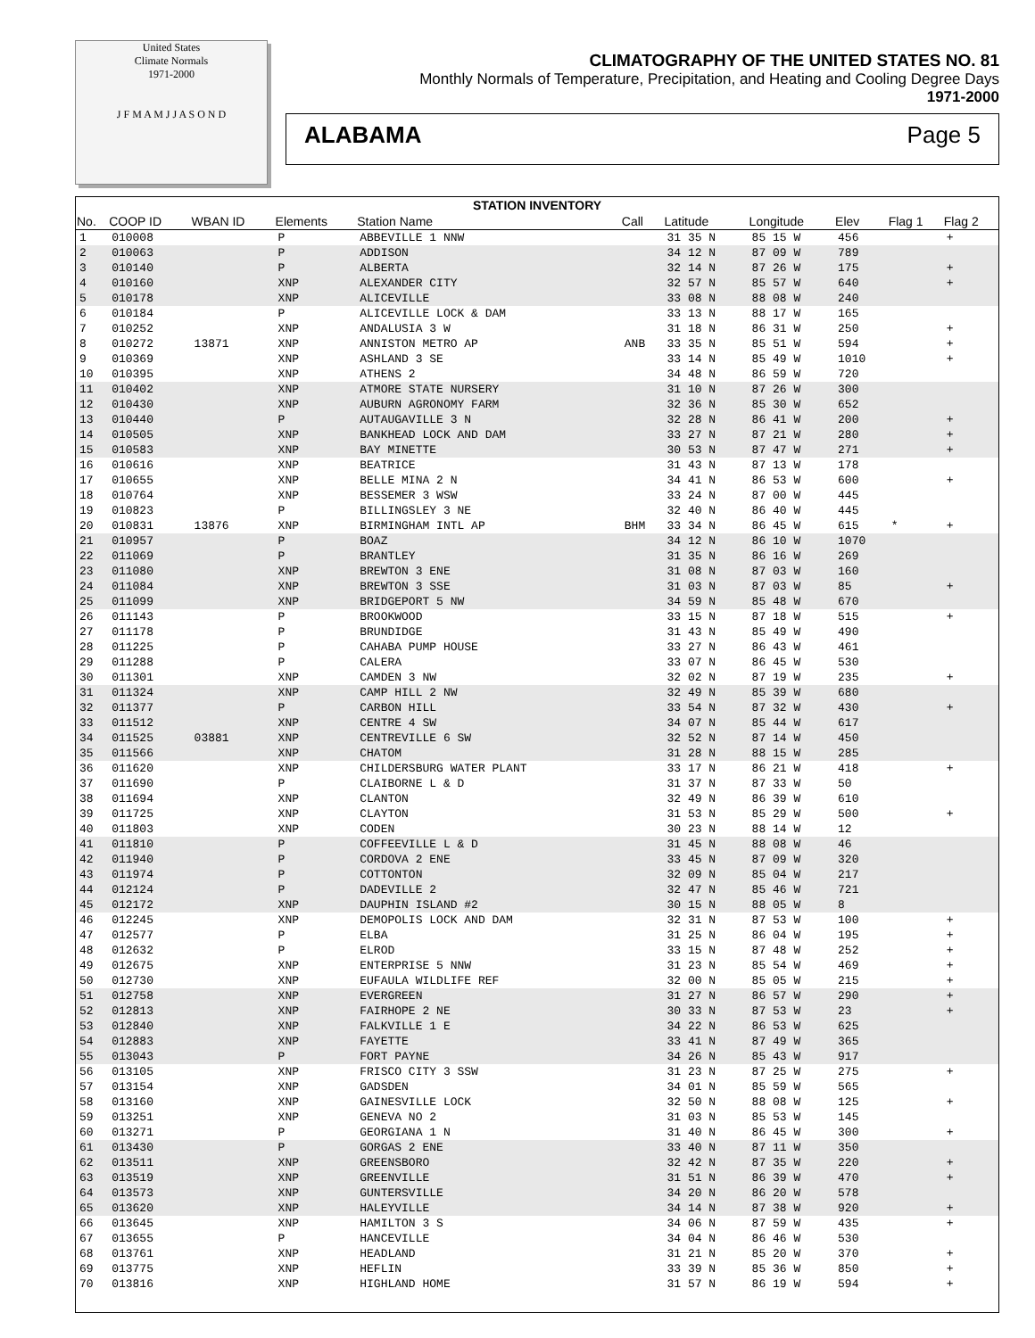United States
Climate Normals
1971-2000
J F M A M J J A S O N D
CLIMATOGRAPHY OF THE UNITED STATES NO. 81
Monthly Normals of Temperature, Precipitation, and Heating and Cooling Degree Days
1971-2000
ALABAMA Page 5
| STATION INVENTORY | | | | | | | | | | |
| --- | --- | --- | --- | --- | --- | --- | --- | --- | --- | --- |
| No. | COOP ID | WBAN ID | Elements | Station Name | Call | Latitude | Longitude | Elev | Flag 1 | Flag 2 |
| 1 | 010008 | | P | ABBEVILLE 1 NNW | | 31 35 N | 85 15 W | 456 | | + |
| 2 | 010063 | | P | ADDISON | | 34 12 N | 87 09 W | 789 | | |
| 3 | 010140 | | P | ALBERTA | | 32 14 N | 87 26 W | 175 | | + |
| 4 | 010160 | | XNP | ALEXANDER CITY | | 32 57 N | 85 57 W | 640 | | + |
| 5 | 010178 | | XNP | ALICEVILLE | | 33 08 N | 88 08 W | 240 | | |
| 6 | 010184 | | P | ALICEVILLE LOCK & DAM | | 33 13 N | 88 17 W | 165 | | |
| 7 | 010252 | | XNP | ANDALUSIA 3 W | | 31 18 N | 86 31 W | 250 | | + |
| 8 | 010272 | 13871 | XNP | ANNISTON METRO AP | ANB | 33 35 N | 85 51 W | 594 | | + |
| 9 | 010369 | | XNP | ASHLAND 3 SE | | 33 14 N | 85 49 W | 1010 | | + |
| 10 | 010395 | | XNP | ATHENS 2 | | 34 48 N | 86 59 W | 720 | | |
| 11 | 010402 | | XNP | ATMORE STATE NURSERY | | 31 10 N | 87 26 W | 300 | | |
| 12 | 010430 | | XNP | AUBURN AGRONOMY FARM | | 32 36 N | 85 30 W | 652 | | |
| 13 | 010440 | | P | AUTAUGAVILLE 3 N | | 32 28 N | 86 41 W | 200 | | + |
| 14 | 010505 | | XNP | BANKHEAD LOCK AND DAM | | 33 27 N | 87 21 W | 280 | | + |
| 15 | 010583 | | XNP | BAY MINETTE | | 30 53 N | 87 47 W | 271 | | + |
| 16 | 010616 | | XNP | BEATRICE | | 31 43 N | 87 13 W | 178 | | |
| 17 | 010655 | | XNP | BELLE MINA 2 N | | 34 41 N | 86 53 W | 600 | | + |
| 18 | 010764 | | XNP | BESSEMER 3 WSW | | 33 24 N | 87 00 W | 445 | | |
| 19 | 010823 | | P | BILLINGSLEY 3 NE | | 32 40 N | 86 40 W | 445 | | |
| 20 | 010831 | 13876 | XNP | BIRMINGHAM INTL AP | BHM | 33 34 N | 86 45 W | 615 | * | + |
| 21 | 010957 | | P | BOAZ | | 34 12 N | 86 10 W | 1070 | | |
| 22 | 011069 | | P | BRANTLEY | | 31 35 N | 86 16 W | 269 | | |
| 23 | 011080 | | XNP | BREWTON 3 ENE | | 31 08 N | 87 03 W | 160 | | |
| 24 | 011084 | | XNP | BREWTON 3 SSE | | 31 03 N | 87 03 W | 85 | | + |
| 25 | 011099 | | XNP | BRIDGEPORT 5 NW | | 34 59 N | 85 48 W | 670 | | |
| 26 | 011143 | | P | BROOKWOOD | | 33 15 N | 87 18 W | 515 | | + |
| 27 | 011178 | | P | BRUNDIDGE | | 31 43 N | 85 49 W | 490 | | |
| 28 | 011225 | | P | CAHABA PUMP HOUSE | | 33 27 N | 86 43 W | 461 | | |
| 29 | 011288 | | P | CALERA | | 33 07 N | 86 45 W | 530 | | |
| 30 | 011301 | | XNP | CAMDEN 3 NW | | 32 02 N | 87 19 W | 235 | | + |
| 31 | 011324 | | XNP | CAMP HILL 2 NW | | 32 49 N | 85 39 W | 680 | | |
| 32 | 011377 | | P | CARBON HILL | | 33 54 N | 87 32 W | 430 | | + |
| 33 | 011512 | | XNP | CENTRE 4 SW | | 34 07 N | 85 44 W | 617 | | |
| 34 | 011525 | 03881 | XNP | CENTREVILLE 6 SW | | 32 52 N | 87 14 W | 450 | | |
| 35 | 011566 | | XNP | CHATOM | | 31 28 N | 88 15 W | 285 | | |
| 36 | 011620 | | XNP | CHILDERSBURG WATER PLANT | | 33 17 N | 86 21 W | 418 | | + |
| 37 | 011690 | | P | CLAIBORNE L & D | | 31 37 N | 87 33 W | 50 | | |
| 38 | 011694 | | XNP | CLANTON | | 32 49 N | 86 39 W | 610 | | |
| 39 | 011725 | | XNP | CLAYTON | | 31 53 N | 85 29 W | 500 | | + |
| 40 | 011803 | | XNP | CODEN | | 30 23 N | 88 14 W | 12 | | |
| 41 | 011810 | | P | COFFEEVILLE L & D | | 31 45 N | 88 08 W | 46 | | |
| 42 | 011940 | | P | CORDOVA 2 ENE | | 33 45 N | 87 09 W | 320 | | |
| 43 | 011974 | | P | COTTONTON | | 32 09 N | 85 04 W | 217 | | |
| 44 | 012124 | | P | DADEVILLE 2 | | 32 47 N | 85 46 W | 721 | | |
| 45 | 012172 | | XNP | DAUPHIN ISLAND #2 | | 30 15 N | 88 05 W | 8 | | |
| 46 | 012245 | | XNP | DEMOPOLIS LOCK AND DAM | | 32 31 N | 87 53 W | 100 | | + |
| 47 | 012577 | | P | ELBA | | 31 25 N | 86 04 W | 195 | | + |
| 48 | 012632 | | P | ELROD | | 33 15 N | 87 48 W | 252 | | + |
| 49 | 012675 | | XNP | ENTERPRISE 5 NNW | | 31 23 N | 85 54 W | 469 | | + |
| 50 | 012730 | | XNP | EUFAULA WILDLIFE REF | | 32 00 N | 85 05 W | 215 | | + |
| 51 | 012758 | | XNP | EVERGREEN | | 31 27 N | 86 57 W | 290 | | + |
| 52 | 012813 | | XNP | FAIRHOPE 2 NE | | 30 33 N | 87 53 W | 23 | | + |
| 53 | 012840 | | XNP | FALKVILLE 1 E | | 34 22 N | 86 53 W | 625 | | |
| 54 | 012883 | | XNP | FAYETTE | | 33 41 N | 87 49 W | 365 | | |
| 55 | 013043 | | P | FORT PAYNE | | 34 26 N | 85 43 W | 917 | | |
| 56 | 013105 | | XNP | FRISCO CITY 3 SSW | | 31 23 N | 87 25 W | 275 | | + |
| 57 | 013154 | | XNP | GADSDEN | | 34 01 N | 85 59 W | 565 | | |
| 58 | 013160 | | XNP | GAINESVILLE LOCK | | 32 50 N | 88 08 W | 125 | | + |
| 59 | 013251 | | XNP | GENEVA NO 2 | | 31 03 N | 85 53 W | 145 | | |
| 60 | 013271 | | P | GEORGIANA 1 N | | 31 40 N | 86 45 W | 300 | | + |
| 61 | 013430 | | P | GORGAS 2 ENE | | 33 40 N | 87 11 W | 350 | | |
| 62 | 013511 | | XNP | GREENSBORO | | 32 42 N | 87 35 W | 220 | | + |
| 63 | 013519 | | XNP | GREENVILLE | | 31 51 N | 86 39 W | 470 | | + |
| 64 | 013573 | | XNP | GUNTERSVILLE | | 34 20 N | 86 20 W | 578 | | |
| 65 | 013620 | | XNP | HALEYVILLE | | 34 14 N | 87 38 W | 920 | | + |
| 66 | 013645 | | XNP | HAMILTON 3 S | | 34 06 N | 87 59 W | 435 | | + |
| 67 | 013655 | | P | HANCEVILLE | | 34 04 N | 86 46 W | 530 | | |
| 68 | 013761 | | XNP | HEADLAND | | 31 21 N | 85 20 W | 370 | | + |
| 69 | 013775 | | XNP | HEFLIN | | 33 39 N | 85 36 W | 850 | | + |
| 70 | 013816 | | XNP | HIGHLAND HOME | | 31 57 N | 86 19 W | 594 | | + |